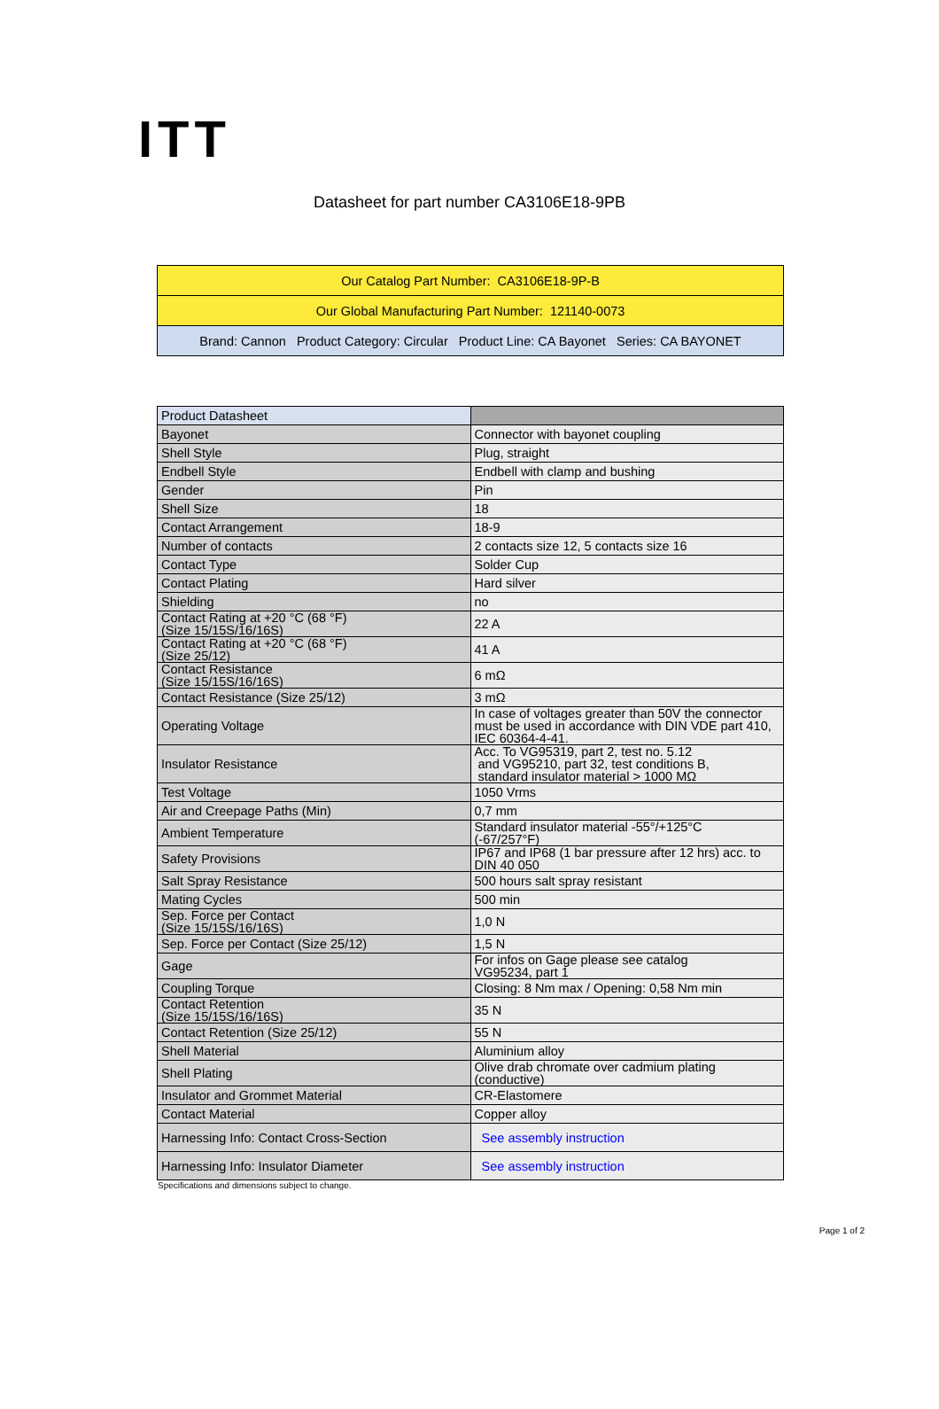ITT
Datasheet for part number CA3106E18-9PB
| Our Catalog Part Number: CA3106E18-9P-B |
| Our Global Manufacturing Part Number: 121140-0073 |
| Brand: Cannon Product Category: Circular Product Line: CA Bayonet Series: CA BAYONET |
| Product Datasheet | |
| Bayonet | Connector with bayonet coupling |
| Shell Style | Plug, straight |
| Endbell Style | Endbell with clamp and bushing |
| Gender | Pin |
| Shell Size | 18 |
| Contact Arrangement | 18-9 |
| Number of contacts | 2 contacts size 12, 5 contacts size 16 |
| Contact Type | Solder Cup |
| Contact Plating | Hard silver |
| Shielding | no |
| Contact Rating at +20 °C (68 °F) (Size 15/15S/16/16S) | 22 A |
| Contact Rating at +20 °C (68 °F) (Size 25/12) | 41 A |
| Contact Resistance (Size 15/15S/16/16S) | 6 mΩ |
| Contact Resistance (Size 25/12) | 3 mΩ |
| Operating Voltage | In case of voltages greater than 50V the connector must be used in accordance with DIN VDE part 410, IEC 60364-4-41. |
| Insulator Resistance | Acc. To VG95319, part 2, test no. 5.12 and VG95210, part 32, test conditions B, standard insulator material > 1000 MΩ |
| Test Voltage | 1050 Vrms |
| Air and Creepage Paths (Min) | 0,7 mm |
| Ambient Temperature | Standard insulator material -55°/+125°C (-67/257°F) |
| Safety Provisions | IP67 and IP68 (1 bar pressure after 12 hrs) acc. to DIN 40 050 |
| Salt Spray Resistance | 500 hours salt spray resistant |
| Mating Cycles | 500 min |
| Sep. Force per Contact (Size 15/15S/16/16S) | 1,0 N |
| Sep. Force per Contact (Size 25/12) | 1,5 N |
| Gage | For infos on Gage please see catalog VG95234, part 1 |
| Coupling Torque | Closing: 8 Nm max / Opening: 0,58 Nm min |
| Contact Retention (Size 15/15S/16/16S) | 35 N |
| Contact Retention (Size 25/12) | 55 N |
| Shell Material | Aluminium alloy |
| Shell Plating | Olive drab chromate over cadmium plating (conductive) |
| Insulator and Grommet Material | CR-Elastomere |
| Contact Material | Copper alloy |
| Harnessing Info: Contact Cross-Section | See assembly instruction |
| Harnessing Info: Insulator Diameter | See assembly instruction |
Specifications and dimensions subject to change.
Page 1 of 2